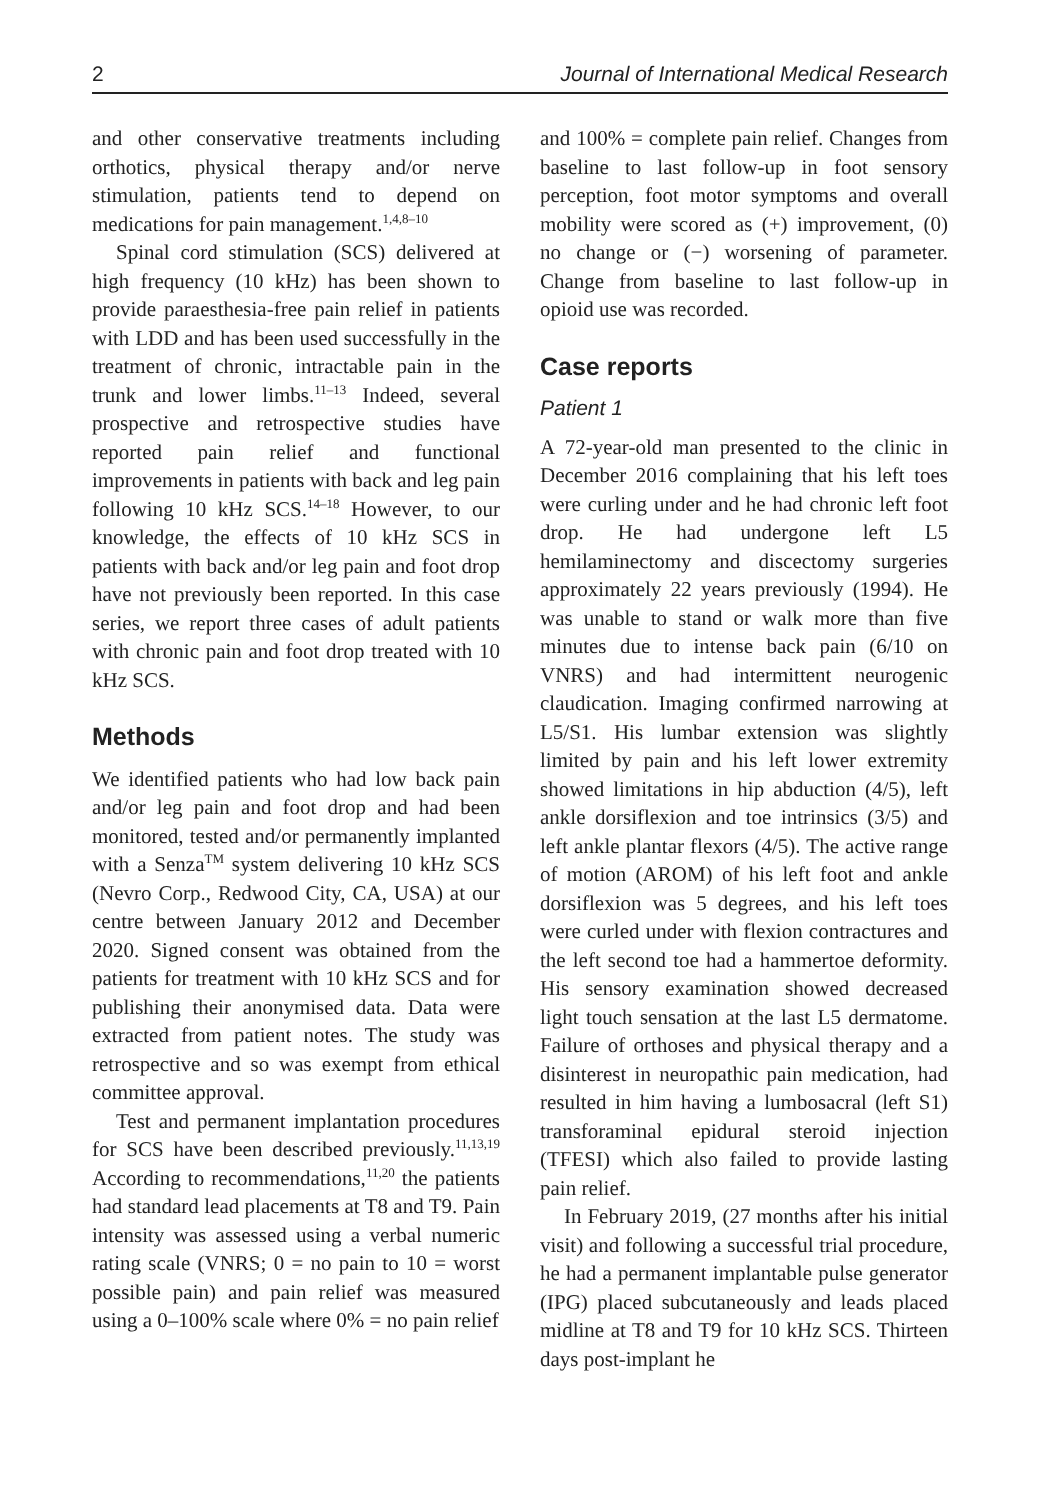2 Journal of International Medical Research
and other conservative treatments including orthotics, physical therapy and/or nerve stimulation, patients tend to depend on medications for pain management.<sup>1,4,8–10</sup>
Spinal cord stimulation (SCS) delivered at high frequency (10 kHz) has been shown to provide paraesthesia-free pain relief in patients with LDD and has been used successfully in the treatment of chronic, intractable pain in the trunk and lower limbs.<sup>11–13</sup> Indeed, several prospective and retrospective studies have reported pain relief and functional improvements in patients with back and leg pain following 10 kHz SCS.<sup>14–18</sup> However, to our knowledge, the effects of 10 kHz SCS in patients with back and/or leg pain and foot drop have not previously been reported. In this case series, we report three cases of adult patients with chronic pain and foot drop treated with 10 kHz SCS.
Methods
We identified patients who had low back pain and/or leg pain and foot drop and had been monitored, tested and/or permanently implanted with a Senza<sup>TM</sup> system delivering 10 kHz SCS (Nevro Corp., Redwood City, CA, USA) at our centre between January 2012 and December 2020. Signed consent was obtained from the patients for treatment with 10 kHz SCS and for publishing their anonymised data. Data were extracted from patient notes. The study was retrospective and so was exempt from ethical committee approval.
Test and permanent implantation procedures for SCS have been described previously.<sup>11,13,19</sup> According to recommendations,<sup>11,20</sup> the patients had standard lead placements at T8 and T9. Pain intensity was assessed using a verbal numeric rating scale (VNRS; 0 = no pain to 10 = worst possible pain) and pain relief was measured using a 0–100% scale where 0% = no pain relief
and 100% = complete pain relief. Changes from baseline to last follow-up in foot sensory perception, foot motor symptoms and overall mobility were scored as (+) improvement, (0) no change or (−) worsening of parameter. Change from baseline to last follow-up in opioid use was recorded.
Case reports
Patient 1
A 72-year-old man presented to the clinic in December 2016 complaining that his left toes were curling under and he had chronic left foot drop. He had undergone left L5 hemilaminectomy and discectomy surgeries approximately 22 years previously (1994). He was unable to stand or walk more than five minutes due to intense back pain (6/10 on VNRS) and had intermittent neurogenic claudication. Imaging confirmed narrowing at L5/S1. His lumbar extension was slightly limited by pain and his left lower extremity showed limitations in hip abduction (4/5), left ankle dorsiflexion and toe intrinsics (3/5) and left ankle plantar flexors (4/5). The active range of motion (AROM) of his left foot and ankle dorsiflexion was 5 degrees, and his left toes were curled under with flexion contractures and the left second toe had a hammertoe deformity. His sensory examination showed decreased light touch sensation at the last L5 dermatome. Failure of orthoses and physical therapy and a disinterest in neuropathic pain medication, had resulted in him having a lumbosacral (left S1) transforaminal epidural steroid injection (TFESI) which also failed to provide lasting pain relief.
In February 2019, (27 months after his initial visit) and following a successful trial procedure, he had a permanent implantable pulse generator (IPG) placed subcutaneously and leads placed midline at T8 and T9 for 10 kHz SCS. Thirteen days post-implant he